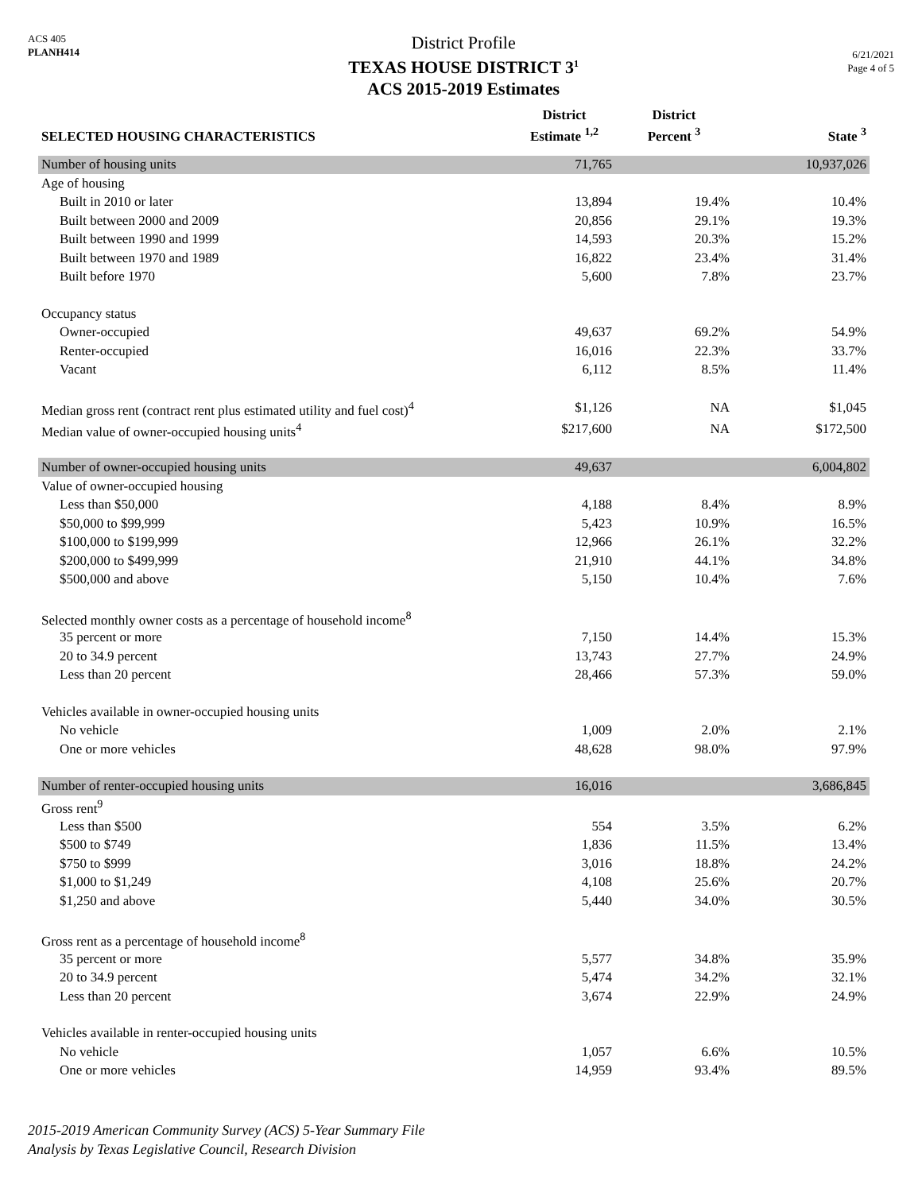ACS 405
PLANH414
District Profile
TEXAS HOUSE DISTRICT 3<sup>1</sup>
ACS 2015-2019 Estimates
6/21/2021
Page 4 of 5
| SELECTED HOUSING CHARACTERISTICS | District Estimate <sup>1,2</sup> | District Percent <sup>3</sup> | State <sup>3</sup> |
| --- | --- | --- | --- |
| Number of housing units | 71,765 | | 10,937,026 |
| Age of housing | | | |
| Built in 2010 or later | 13,894 | 19.4% | 10.4% |
| Built between 2000 and 2009 | 20,856 | 29.1% | 19.3% |
| Built between 1990 and 1999 | 14,593 | 20.3% | 15.2% |
| Built between 1970 and 1989 | 16,822 | 23.4% | 31.4% |
| Built before 1970 | 5,600 | 7.8% | 23.7% |
| Occupancy status | | | |
| Owner-occupied | 49,637 | 69.2% | 54.9% |
| Renter-occupied | 16,016 | 22.3% | 33.7% |
| Vacant | 6,112 | 8.5% | 11.4% |
| Median gross rent (contract rent plus estimated utility and fuel cost)<sup>4</sup> | $1,126 | NA | $1,045 |
| Median value of owner-occupied housing units<sup>4</sup> | $217,600 | NA | $172,500 |
| Number of owner-occupied housing units | 49,637 | | 6,004,802 |
| Value of owner-occupied housing | | | |
| Less than $50,000 | 4,188 | 8.4% | 8.9% |
| $50,000 to $99,999 | 5,423 | 10.9% | 16.5% |
| $100,000 to $199,999 | 12,966 | 26.1% | 32.2% |
| $200,000 to $499,999 | 21,910 | 44.1% | 34.8% |
| $500,000 and above | 5,150 | 10.4% | 7.6% |
| Selected monthly owner costs as a percentage of household income<sup>8</sup> | | | |
| 35 percent or more | 7,150 | 14.4% | 15.3% |
| 20 to 34.9 percent | 13,743 | 27.7% | 24.9% |
| Less than 20 percent | 28,466 | 57.3% | 59.0% |
| Vehicles available in owner-occupied housing units | | | |
| No vehicle | 1,009 | 2.0% | 2.1% |
| One or more vehicles | 48,628 | 98.0% | 97.9% |
| Number of renter-occupied housing units | 16,016 | | 3,686,845 |
| Gross rent<sup>9</sup> | | | |
| Less than $500 | 554 | 3.5% | 6.2% |
| $500 to $749 | 1,836 | 11.5% | 13.4% |
| $750 to $999 | 3,016 | 18.8% | 24.2% |
| $1,000 to $1,249 | 4,108 | 25.6% | 20.7% |
| $1,250 and above | 5,440 | 34.0% | 30.5% |
| Gross rent as a percentage of household income<sup>8</sup> | | | |
| 35 percent or more | 5,577 | 34.8% | 35.9% |
| 20 to 34.9 percent | 5,474 | 34.2% | 32.1% |
| Less than 20 percent | 3,674 | 22.9% | 24.9% |
| Vehicles available in renter-occupied housing units | | | |
| No vehicle | 1,057 | 6.6% | 10.5% |
| One or more vehicles | 14,959 | 93.4% | 89.5% |
2015-2019 American Community Survey (ACS) 5-Year Summary File
Analysis by Texas Legislative Council, Research Division